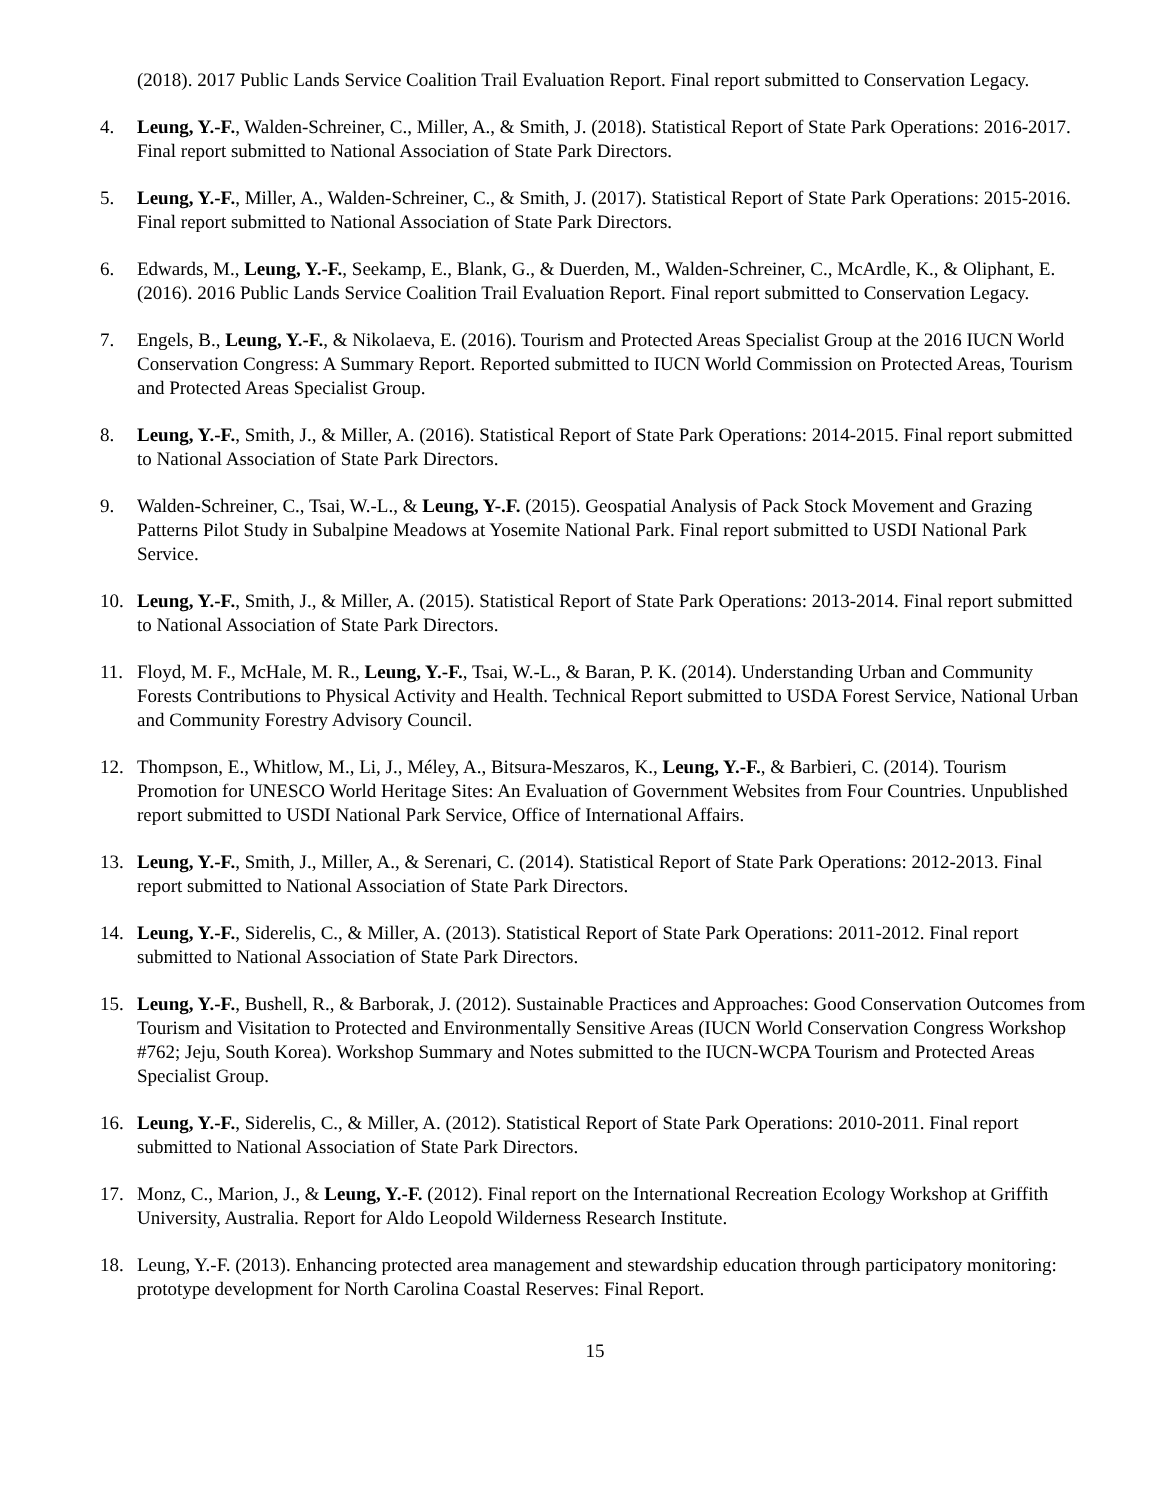(2018). 2017 Public Lands Service Coalition Trail Evaluation Report. Final report submitted to Conservation Legacy.
4. Leung, Y.-F., Walden-Schreiner, C., Miller, A., & Smith, J. (2018). Statistical Report of State Park Operations: 2016-2017. Final report submitted to National Association of State Park Directors.
5. Leung, Y.-F., Miller, A., Walden-Schreiner, C., & Smith, J. (2017). Statistical Report of State Park Operations: 2015-2016. Final report submitted to National Association of State Park Directors.
6. Edwards, M., Leung, Y.-F., Seekamp, E., Blank, G., & Duerden, M., Walden-Schreiner, C., McArdle, K., & Oliphant, E. (2016). 2016 Public Lands Service Coalition Trail Evaluation Report. Final report submitted to Conservation Legacy.
7. Engels, B., Leung, Y.-F., & Nikolaeva, E. (2016). Tourism and Protected Areas Specialist Group at the 2016 IUCN World Conservation Congress: A Summary Report. Reported submitted to IUCN World Commission on Protected Areas, Tourism and Protected Areas Specialist Group.
8. Leung, Y.-F., Smith, J., & Miller, A. (2016). Statistical Report of State Park Operations: 2014-2015. Final report submitted to National Association of State Park Directors.
9. Walden-Schreiner, C., Tsai, W.-L., & Leung, Y-.F. (2015). Geospatial Analysis of Pack Stock Movement and Grazing Patterns Pilot Study in Subalpine Meadows at Yosemite National Park. Final report submitted to USDI National Park Service.
10. Leung, Y.-F., Smith, J., & Miller, A. (2015). Statistical Report of State Park Operations: 2013-2014. Final report submitted to National Association of State Park Directors.
11. Floyd, M. F., McHale, M. R., Leung, Y.-F., Tsai, W.-L., & Baran, P. K. (2014). Understanding Urban and Community Forests Contributions to Physical Activity and Health. Technical Report submitted to USDA Forest Service, National Urban and Community Forestry Advisory Council.
12. Thompson, E., Whitlow, M., Li, J., Méley, A., Bitsura-Meszaros, K., Leung, Y.-F., & Barbieri, C. (2014). Tourism Promotion for UNESCO World Heritage Sites: An Evaluation of Government Websites from Four Countries. Unpublished report submitted to USDI National Park Service, Office of International Affairs.
13. Leung, Y.-F., Smith, J., Miller, A., & Serenari, C. (2014). Statistical Report of State Park Operations: 2012-2013. Final report submitted to National Association of State Park Directors.
14. Leung, Y.-F., Siderelis, C., & Miller, A. (2013). Statistical Report of State Park Operations: 2011-2012. Final report submitted to National Association of State Park Directors.
15. Leung, Y.-F., Bushell, R., & Barborak, J. (2012). Sustainable Practices and Approaches: Good Conservation Outcomes from Tourism and Visitation to Protected and Environmentally Sensitive Areas (IUCN World Conservation Congress Workshop #762; Jeju, South Korea). Workshop Summary and Notes submitted to the IUCN-WCPA Tourism and Protected Areas Specialist Group.
16. Leung, Y.-F., Siderelis, C., & Miller, A. (2012). Statistical Report of State Park Operations: 2010-2011. Final report submitted to National Association of State Park Directors.
17. Monz, C., Marion, J., & Leung, Y.-F. (2012). Final report on the International Recreation Ecology Workshop at Griffith University, Australia. Report for Aldo Leopold Wilderness Research Institute.
18. Leung, Y.-F. (2013). Enhancing protected area management and stewardship education through participatory monitoring: prototype development for North Carolina Coastal Reserves: Final Report.
15